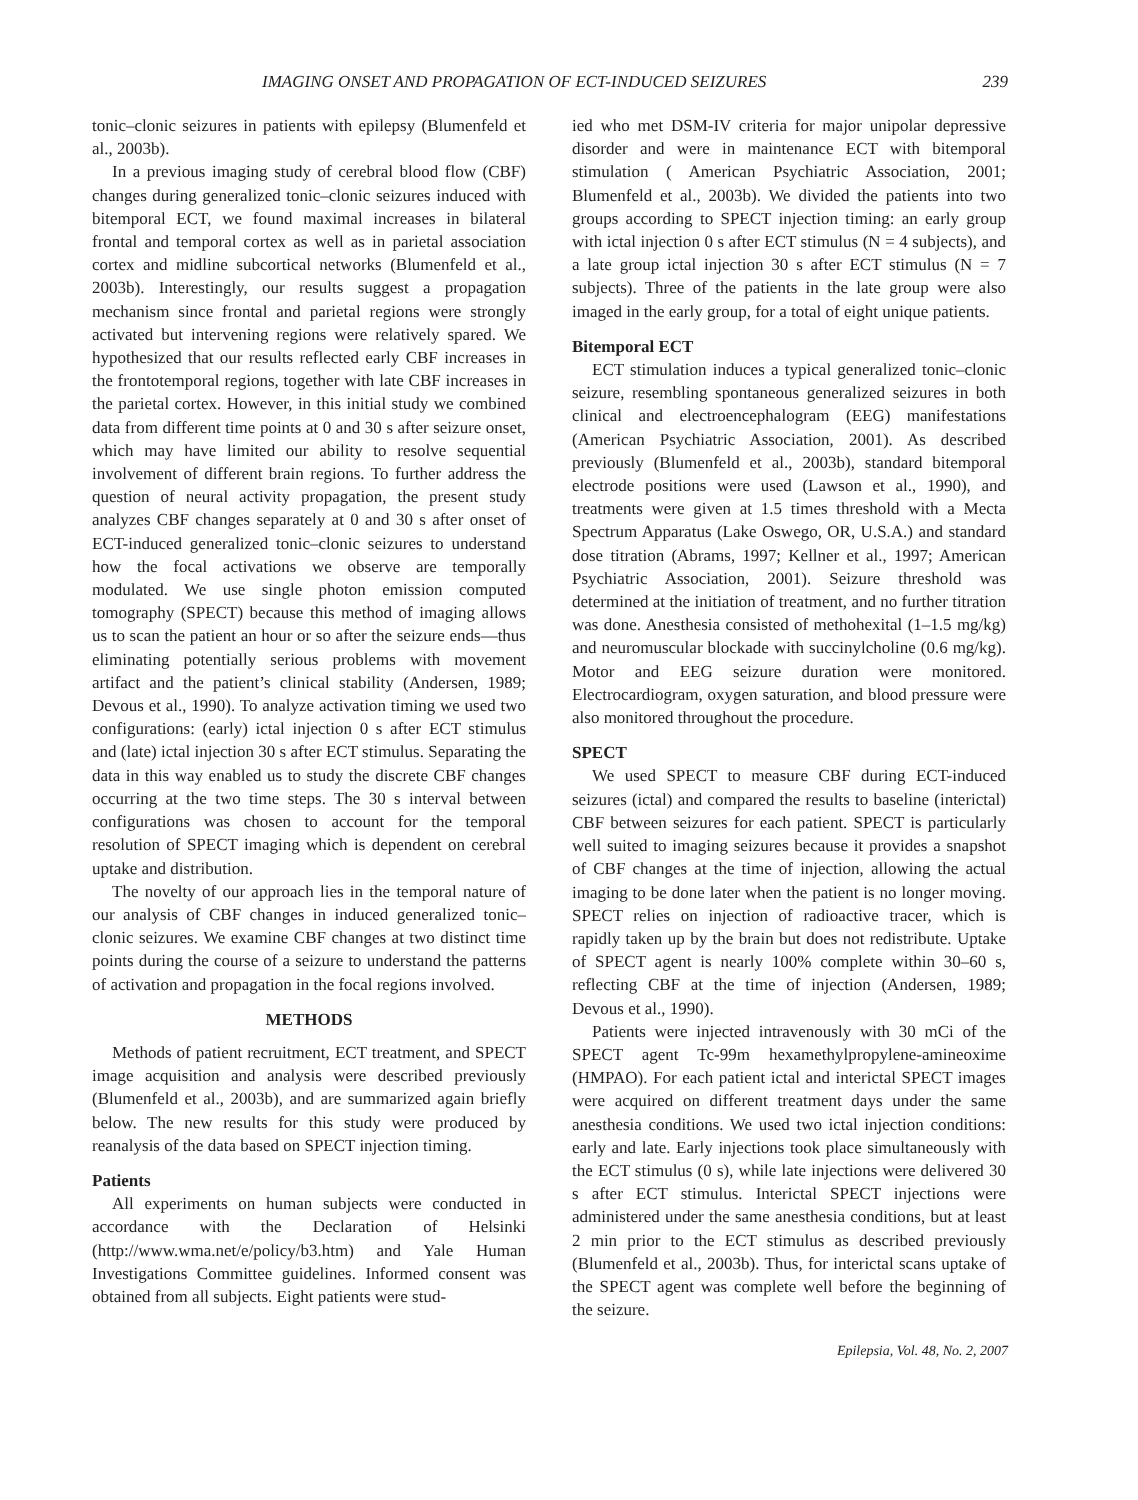IMAGING ONSET AND PROPAGATION OF ECT-INDUCED SEIZURES 239
tonic–clonic seizures in patients with epilepsy (Blumenfeld et al., 2003b).
In a previous imaging study of cerebral blood flow (CBF) changes during generalized tonic–clonic seizures induced with bitemporal ECT, we found maximal increases in bilateral frontal and temporal cortex as well as in parietal association cortex and midline subcortical networks (Blumenfeld et al., 2003b). Interestingly, our results suggest a propagation mechanism since frontal and parietal regions were strongly activated but intervening regions were relatively spared. We hypothesized that our results reflected early CBF increases in the frontotemporal regions, together with late CBF increases in the parietal cortex. However, in this initial study we combined data from different time points at 0 and 30 s after seizure onset, which may have limited our ability to resolve sequential involvement of different brain regions. To further address the question of neural activity propagation, the present study analyzes CBF changes separately at 0 and 30 s after onset of ECT-induced generalized tonic–clonic seizures to understand how the focal activations we observe are temporally modulated. We use single photon emission computed tomography (SPECT) because this method of imaging allows us to scan the patient an hour or so after the seizure ends—thus eliminating potentially serious problems with movement artifact and the patient’s clinical stability (Andersen, 1989; Devous et al., 1990). To analyze activation timing we used two configurations: (early) ictal injection 0 s after ECT stimulus and (late) ictal injection 30 s after ECT stimulus. Separating the data in this way enabled us to study the discrete CBF changes occurring at the two time steps. The 30 s interval between configurations was chosen to account for the temporal resolution of SPECT imaging which is dependent on cerebral uptake and distribution.
The novelty of our approach lies in the temporal nature of our analysis of CBF changes in induced generalized tonic–clonic seizures. We examine CBF changes at two distinct time points during the course of a seizure to understand the patterns of activation and propagation in the focal regions involved.
METHODS
Methods of patient recruitment, ECT treatment, and SPECT image acquisition and analysis were described previously (Blumenfeld et al., 2003b), and are summarized again briefly below. The new results for this study were produced by reanalysis of the data based on SPECT injection timing.
Patients
All experiments on human subjects were conducted in accordance with the Declaration of Helsinki (http://www.wma.net/e/policy/b3.htm) and Yale Human Investigations Committee guidelines. Informed consent was obtained from all subjects. Eight patients were stud-
ied who met DSM-IV criteria for major unipolar depressive disorder and were in maintenance ECT with bitemporal stimulation ( American Psychiatric Association, 2001; Blumenfeld et al., 2003b). We divided the patients into two groups according to SPECT injection timing: an early group with ictal injection 0 s after ECT stimulus (N = 4 subjects), and a late group ictal injection 30 s after ECT stimulus (N = 7 subjects). Three of the patients in the late group were also imaged in the early group, for a total of eight unique patients.
Bitemporal ECT
ECT stimulation induces a typical generalized tonic–clonic seizure, resembling spontaneous generalized seizures in both clinical and electroencephalogram (EEG) manifestations (American Psychiatric Association, 2001). As described previously (Blumenfeld et al., 2003b), standard bitemporal electrode positions were used (Lawson et al., 1990), and treatments were given at 1.5 times threshold with a Mecta Spectrum Apparatus (Lake Oswego, OR, U.S.A.) and standard dose titration (Abrams, 1997; Kellner et al., 1997; American Psychiatric Association, 2001). Seizure threshold was determined at the initiation of treatment, and no further titration was done. Anesthesia consisted of methohexital (1–1.5 mg/kg) and neuromuscular blockade with succinylcholine (0.6 mg/kg). Motor and EEG seizure duration were monitored. Electrocardiogram, oxygen saturation, and blood pressure were also monitored throughout the procedure.
SPECT
We used SPECT to measure CBF during ECT-induced seizures (ictal) and compared the results to baseline (interictal) CBF between seizures for each patient. SPECT is particularly well suited to imaging seizures because it provides a snapshot of CBF changes at the time of injection, allowing the actual imaging to be done later when the patient is no longer moving. SPECT relies on injection of radioactive tracer, which is rapidly taken up by the brain but does not redistribute. Uptake of SPECT agent is nearly 100% complete within 30–60 s, reflecting CBF at the time of injection (Andersen, 1989; Devous et al., 1990).
Patients were injected intravenously with 30 mCi of the SPECT agent Tc-99m hexamethylpropylene-amineoxime (HMPAO). For each patient ictal and interictal SPECT images were acquired on different treatment days under the same anesthesia conditions. We used two ictal injection conditions: early and late. Early injections took place simultaneously with the ECT stimulus (0 s), while late injections were delivered 30 s after ECT stimulus. Interictal SPECT injections were administered under the same anesthesia conditions, but at least 2 min prior to the ECT stimulus as described previously (Blumenfeld et al., 2003b). Thus, for interictal scans uptake of the SPECT agent was complete well before the beginning of the seizure.
Epilepsia, Vol. 48, No. 2, 2007